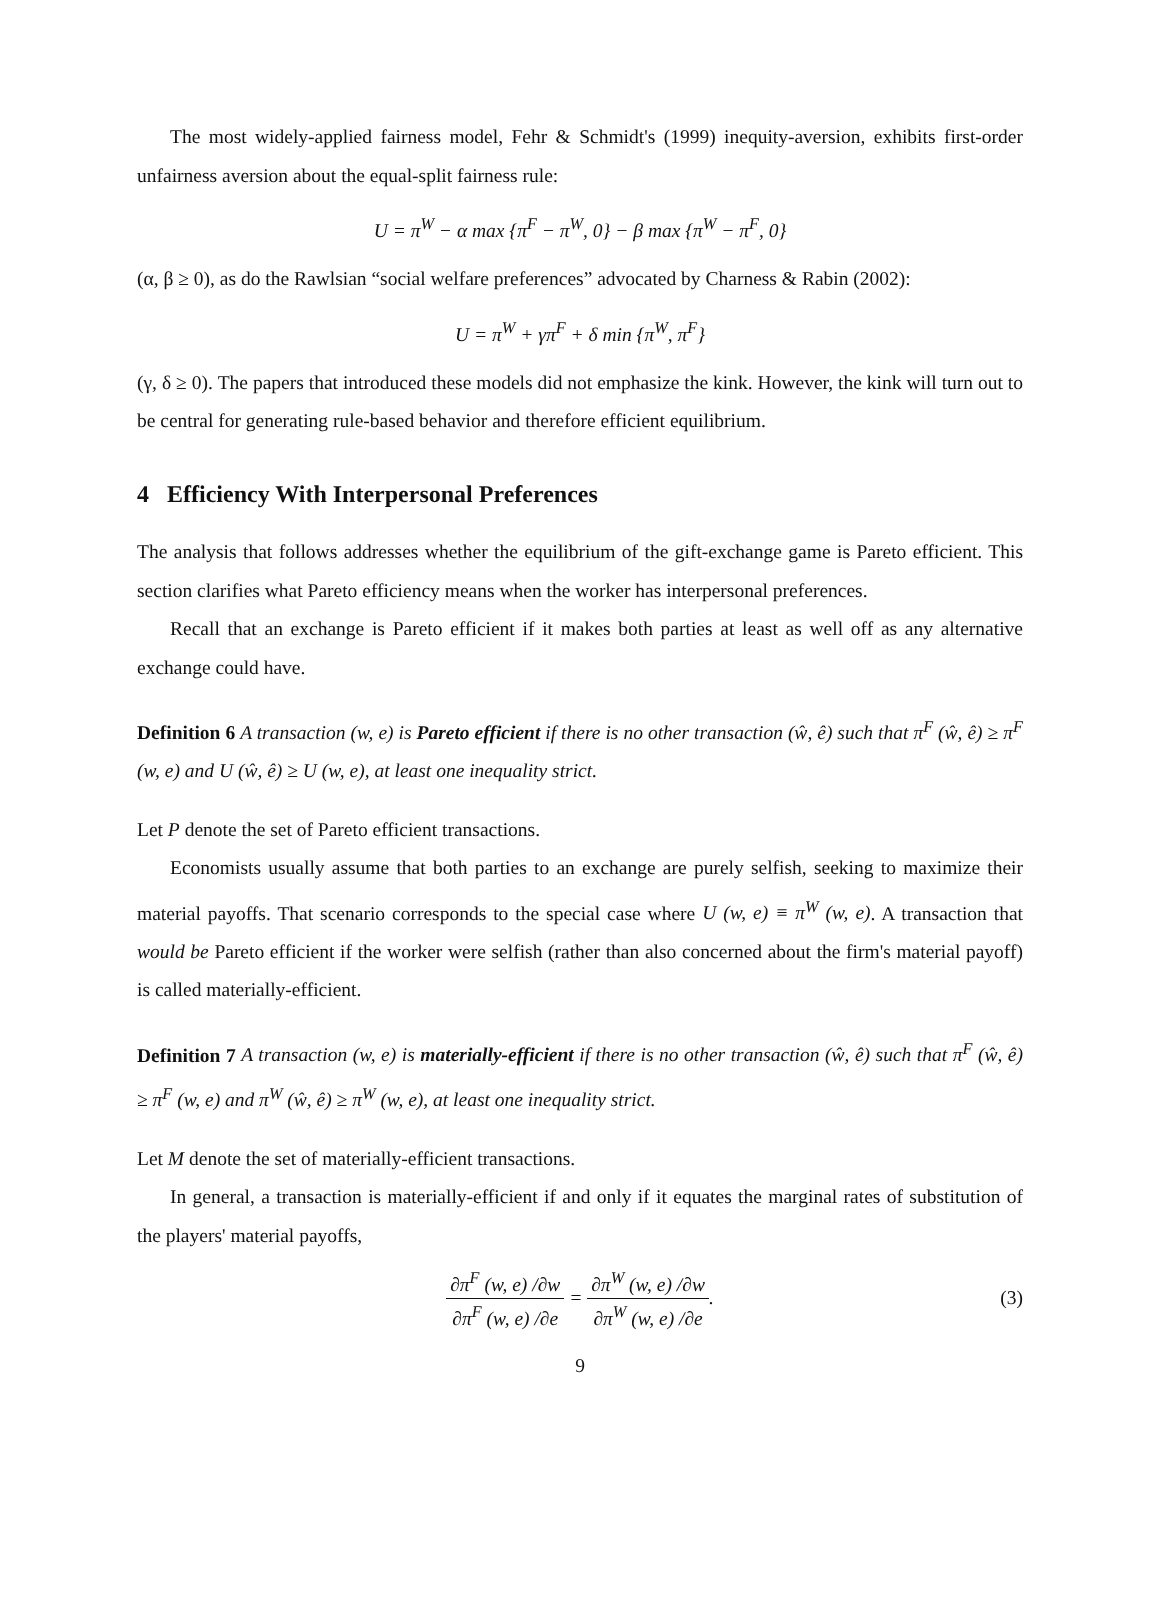The most widely-applied fairness model, Fehr & Schmidt's (1999) inequity-aversion, exhibits first-order unfairness aversion about the equal-split fairness rule:
U = π<sup>W</sup> − α max {π<sup>F</sup> − π<sup>W</sup>, 0} − β max {π<sup>W</sup> − π<sup>F</sup>, 0}
(α, β ≥ 0), as do the Rawlsian “social welfare preferences” advocated by Charness & Rabin (2002):
U = π<sup>W</sup> + γπ<sup>F</sup> + δ min {π<sup>W</sup>, π<sup>F</sup>}
(γ, δ ≥ 0). The papers that introduced these models did not emphasize the kink. However, the kink will turn out to be central for generating rule-based behavior and therefore efficient equilibrium.
4 Efficiency With Interpersonal Preferences
The analysis that follows addresses whether the equilibrium of the gift-exchange game is Pareto efficient. This section clarifies what Pareto efficiency means when the worker has interpersonal preferences.
Recall that an exchange is Pareto efficient if it makes both parties at least as well off as any alternative exchange could have.
Definition 6 A transaction (w, e) is Pareto efficient if there is no other transaction (ŵ, ê) such that π<sup>F</sup> (ŵ, ê) ≥ π<sup>F</sup> (w, e) and U (ŵ, ê) ≥ U (w, e), at least one inequality strict.
Let P denote the set of Pareto efficient transactions.
Economists usually assume that both parties to an exchange are purely selfish, seeking to maximize their material payoffs. That scenario corresponds to the special case where U (w, e) ≡ π<sup>W</sup> (w, e). A transaction that would be Pareto efficient if the worker were selfish (rather than also concerned about the firm's material payoff) is called materially-efficient.
Definition 7 A transaction (w, e) is materially-efficient if there is no other transaction (ŵ, ê) such that π<sup>F</sup> (ŵ, ê) ≥ π<sup>F</sup> (w, e) and π<sup>W</sup> (ŵ, ê) ≥ π<sup>W</sup> (w, e), at least one inequality strict.
Let M denote the set of materially-efficient transactions.
In general, a transaction is materially-efficient if and only if it equates the marginal rates of substitution of the players' material payoffs,
∂π<sup>F</sup> (w, e) /∂w ∂π<sup>F</sup> (w, e) /∂e = ∂π<sup>W</sup> (w, e) /∂w ∂π<sup>W</sup> (w, e) /∂e. (3)
9